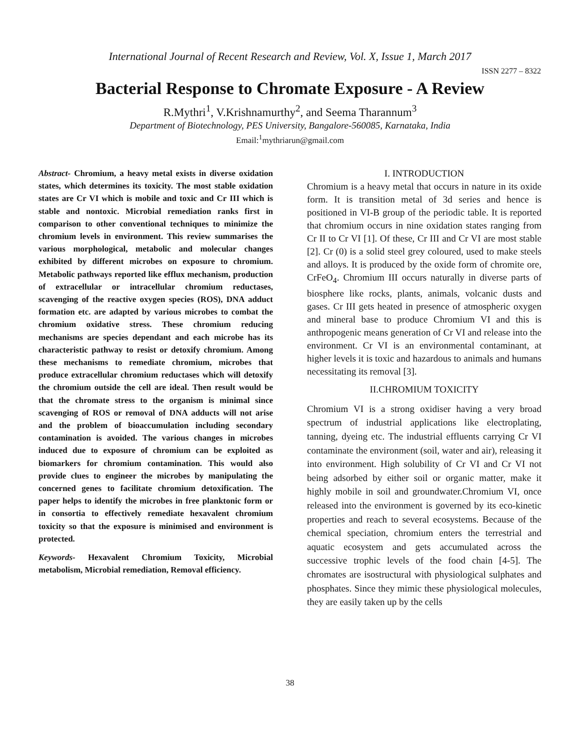International Journal of Recent Research and Review, Vol. X, Issue 1, March 2017
ISSN 2277 – 8322
Bacterial Response to Chromate Exposure - A Review
R.Mythri<sup>1</sup>, V.Krishnamurthy<sup>2</sup>, and Seema Tharannum<sup>3</sup>
Department of Biotechnology, PES University, Bangalore-560085, Karnataka, India
Email:<sup>1</sup>mythriarun@gmail.com
Abstract- Chromium, a heavy metal exists in diverse oxidation states, which determines its toxicity. The most stable oxidation states are Cr VI which is mobile and toxic and Cr III which is stable and nontoxic. Microbial remediation ranks first in comparison to other conventional techniques to minimize the chromium levels in environment. This review summarises the various morphological, metabolic and molecular changes exhibited by different microbes on exposure to chromium. Metabolic pathways reported like efflux mechanism, production of extracellular or intracellular chromium reductases, scavenging of the reactive oxygen species (ROS), DNA adduct formation etc. are adapted by various microbes to combat the chromium oxidative stress. These chromium reducing mechanisms are species dependant and each microbe has its characteristic pathway to resist or detoxify chromium. Among these mechanisms to remediate chromium, microbes that produce extracellular chromium reductases which will detoxify the chromium outside the cell are ideal. Then result would be that the chromate stress to the organism is minimal since scavenging of ROS or removal of DNA adducts will not arise and the problem of bioaccumulation including secondary contamination is avoided. The various changes in microbes induced due to exposure of chromium can be exploited as biomarkers for chromium contamination. This would also provide clues to engineer the microbes by manipulating the concerned genes to facilitate chromium detoxification. The paper helps to identify the microbes in free planktonic form or in consortia to effectively remediate hexavalent chromium toxicity so that the exposure is minimised and environment is protected.
Keywords- Hexavalent Chromium Toxicity, Microbial metabolism, Microbial remediation, Removal efficiency.
I. INTRODUCTION
Chromium is a heavy metal that occurs in nature in its oxide form. It is transition metal of 3d series and hence is positioned in VI-B group of the periodic table. It is reported that chromium occurs in nine oxidation states ranging from Cr II to Cr VI [1]. Of these, Cr III and Cr VI are most stable [2]. Cr (0) is a solid steel grey coloured, used to make steels and alloys. It is produced by the oxide form of chromite ore, CrFeO<sub>4</sub>. Chromium III occurs naturally in diverse parts of biosphere like rocks, plants, animals, volcanic dusts and gases. Cr III gets heated in presence of atmospheric oxygen and mineral base to produce Chromium VI and this is anthropogenic means generation of Cr VI and release into the environment. Cr VI is an environmental contaminant, at higher levels it is toxic and hazardous to animals and humans necessitating its removal [3].
II.CHROMIUM TOXICITY
Chromium VI is a strong oxidiser having a very broad spectrum of industrial applications like electroplating, tanning, dyeing etc. The industrial effluents carrying Cr VI contaminate the environment (soil, water and air), releasing it into environment. High solubility of Cr VI and Cr VI not being adsorbed by either soil or organic matter, make it highly mobile in soil and groundwater.Chromium VI, once released into the environment is governed by its eco-kinetic properties and reach to several ecosystems. Because of the chemical speciation, chromium enters the terrestrial and aquatic ecosystem and gets accumulated across the successive trophic levels of the food chain [4-5]. The chromates are isostructural with physiological sulphates and phosphates. Since they mimic these physiological molecules, they are easily taken up by the cells
38